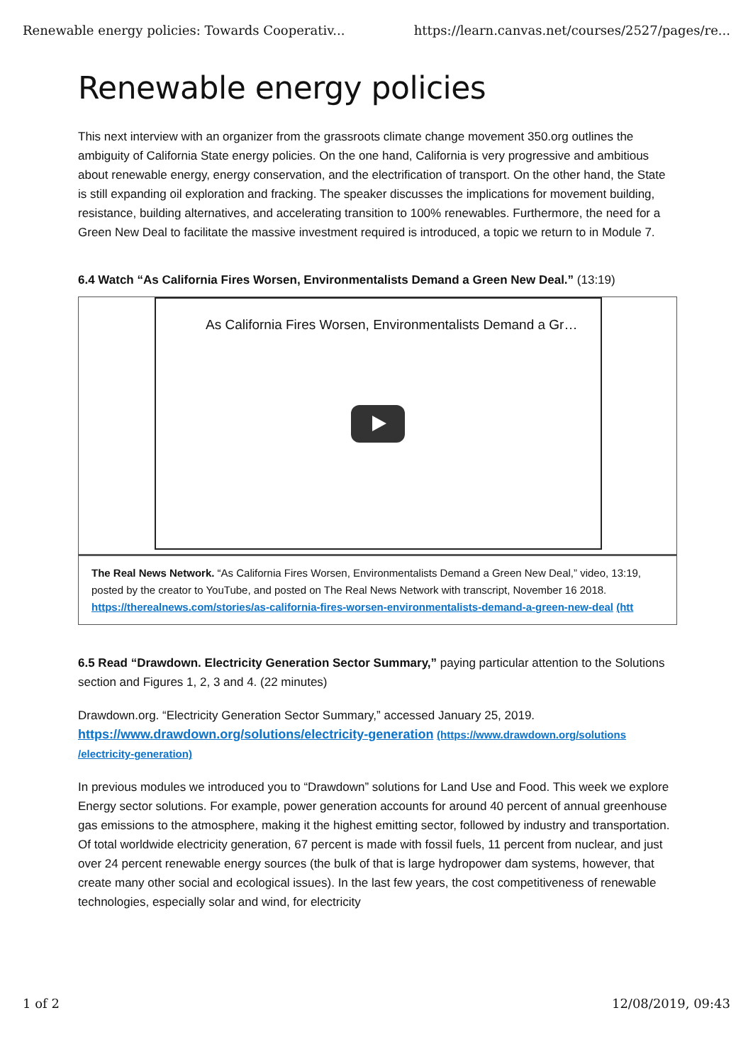Renewable energy policies: Towards Cooperativ... https://learn.canvas.net/courses/2527/pages/re...
Renewable energy policies
This next interview with an organizer from the grassroots climate change movement 350.org outlines the ambiguity of California State energy policies. On the one hand, California is very progressive and ambitious about renewable energy, energy conservation, and the electrification of transport. On the other hand, the State is still expanding oil exploration and fracking. The speaker discusses the implications for movement building, resistance, building alternatives, and accelerating transition to 100% renewables. Furthermore, the need for a Green New Deal to facilitate the massive investment required is introduced, a topic we return to in Module 7.
6.4 Watch “As California Fires Worsen, Environmentalists Demand a Green New Deal.” (13:19)
As California Fires Worsen, Environmentalists Demand a Gr…
The Real News Network. “As California Fires Worsen, Environmentalists Demand a Green New Deal,” video, 13:19, posted by the creator to YouTube, and posted on The Real News Network with transcript, November 16 2018.
https://therealnews.com/stories/as-california-fires-worsen-environmentalists-demand-a-green-new-deal (htt
6.5 Read “Drawdown. Electricity Generation Sector Summary,” paying particular attention to the Solutions section and Figures 1, 2, 3 and 4. (22 minutes)
Drawdown.org. “Electricity Generation Sector Summary,” accessed January 25, 2019.
https://www.drawdown.org/solutions/electricity-generation (https://www.drawdown.org/solutions /electricity-generation)
In previous modules we introduced you to “Drawdown” solutions for Land Use and Food. This week we explore Energy sector solutions. For example, power generation accounts for around 40 percent of annual greenhouse gas emissions to the atmosphere, making it the highest emitting sector, followed by industry and transportation. Of total worldwide electricity generation, 67 percent is made with fossil fuels, 11 percent from nuclear, and just over 24 percent renewable energy sources (the bulk of that is large hydropower dam systems, however, that create many other social and ecological issues). In the last few years, the cost competitiveness of renewable technologies, especially solar and wind, for electricity
1 of 2 12/08/2019, 09:43